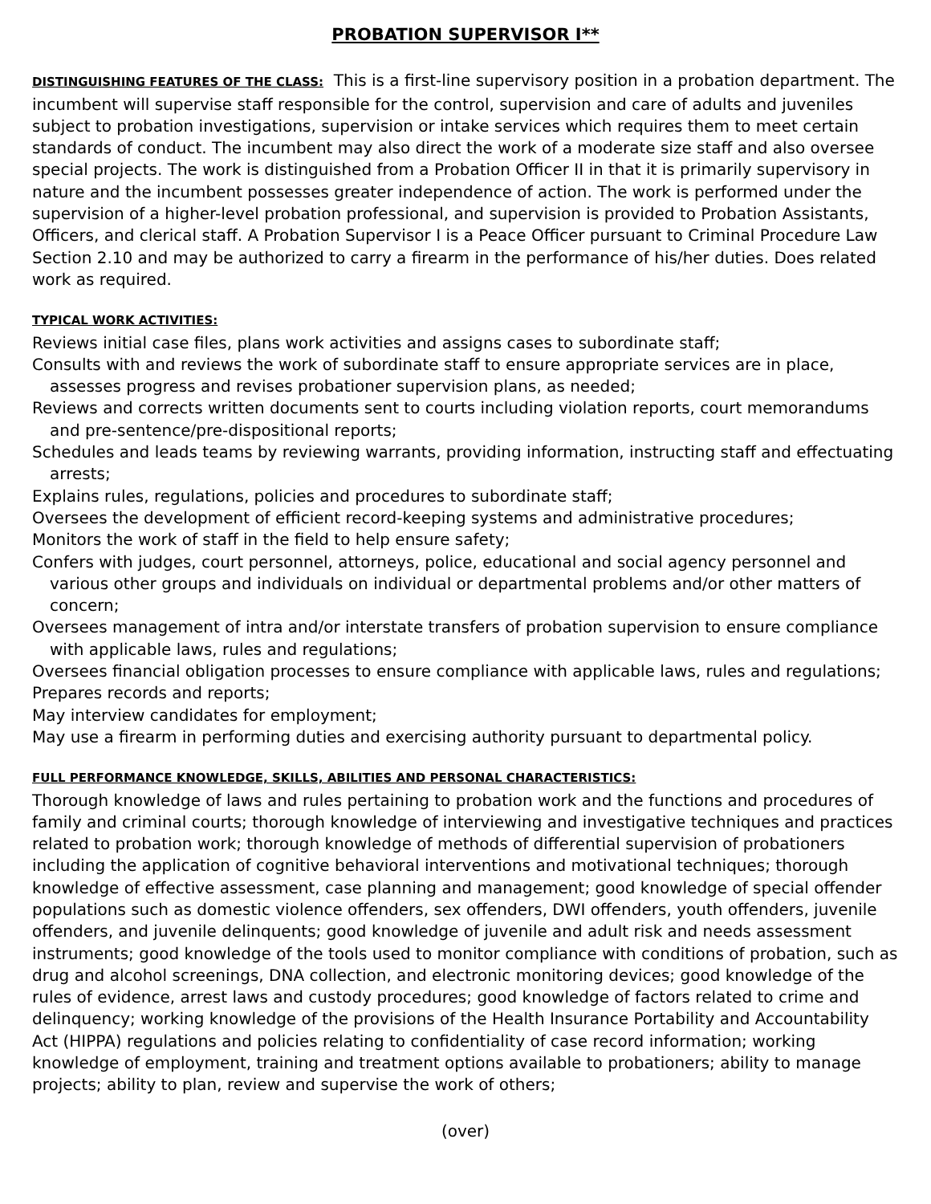PROBATION SUPERVISOR I**
DISTINGUISHING FEATURES OF THE CLASS: This is a first-line supervisory position in a probation department. The incumbent will supervise staff responsible for the control, supervision and care of adults and juveniles subject to probation investigations, supervision or intake services which requires them to meet certain standards of conduct. The incumbent may also direct the work of a moderate size staff and also oversee special projects. The work is distinguished from a Probation Officer II in that it is primarily supervisory in nature and the incumbent possesses greater independence of action. The work is performed under the supervision of a higher-level probation professional, and supervision is provided to Probation Assistants, Officers, and clerical staff. A Probation Supervisor I is a Peace Officer pursuant to Criminal Procedure Law Section 2.10 and may be authorized to carry a firearm in the performance of his/her duties. Does related work as required.
TYPICAL WORK ACTIVITIES:
Reviews initial case files, plans work activities and assigns cases to subordinate staff;
Consults with and reviews the work of subordinate staff to ensure appropriate services are in place, assesses progress and revises probationer supervision plans, as needed;
Reviews and corrects written documents sent to courts including violation reports, court memorandums and pre-sentence/pre-dispositional reports;
Schedules and leads teams by reviewing warrants, providing information, instructing staff and effectuating arrests;
Explains rules, regulations, policies and procedures to subordinate staff;
Oversees the development of efficient record-keeping systems and administrative procedures;
Monitors the work of staff in the field to help ensure safety;
Confers with judges, court personnel, attorneys, police, educational and social agency personnel and various other groups and individuals on individual or departmental problems and/or other matters of concern;
Oversees management of intra and/or interstate transfers of probation supervision to ensure compliance with applicable laws, rules and regulations;
Oversees financial obligation processes to ensure compliance with applicable laws, rules and regulations;
Prepares records and reports;
May interview candidates for employment;
May use a firearm in performing duties and exercising authority pursuant to departmental policy.
FULL PERFORMANCE KNOWLEDGE, SKILLS, ABILITIES AND PERSONAL CHARACTERISTICS:
Thorough knowledge of laws and rules pertaining to probation work and the functions and procedures of family and criminal courts; thorough knowledge of interviewing and investigative techniques and practices related to probation work; thorough knowledge of methods of differential supervision of probationers including the application of cognitive behavioral interventions and motivational techniques; thorough knowledge of effective assessment, case planning and management; good knowledge of special offender populations such as domestic violence offenders, sex offenders, DWI offenders, youth offenders, juvenile offenders, and juvenile delinquents; good knowledge of juvenile and adult risk and needs assessment instruments; good knowledge of the tools used to monitor compliance with conditions of probation, such as drug and alcohol screenings, DNA collection, and electronic monitoring devices; good knowledge of the rules of evidence, arrest laws and custody procedures; good knowledge of factors related to crime and delinquency; working knowledge of the provisions of the Health Insurance Portability and Accountability Act (HIPPA) regulations and policies relating to confidentiality of case record information; working knowledge of employment, training and treatment options available to probationers; ability to manage projects; ability to plan, review and supervise the work of others;
(over)